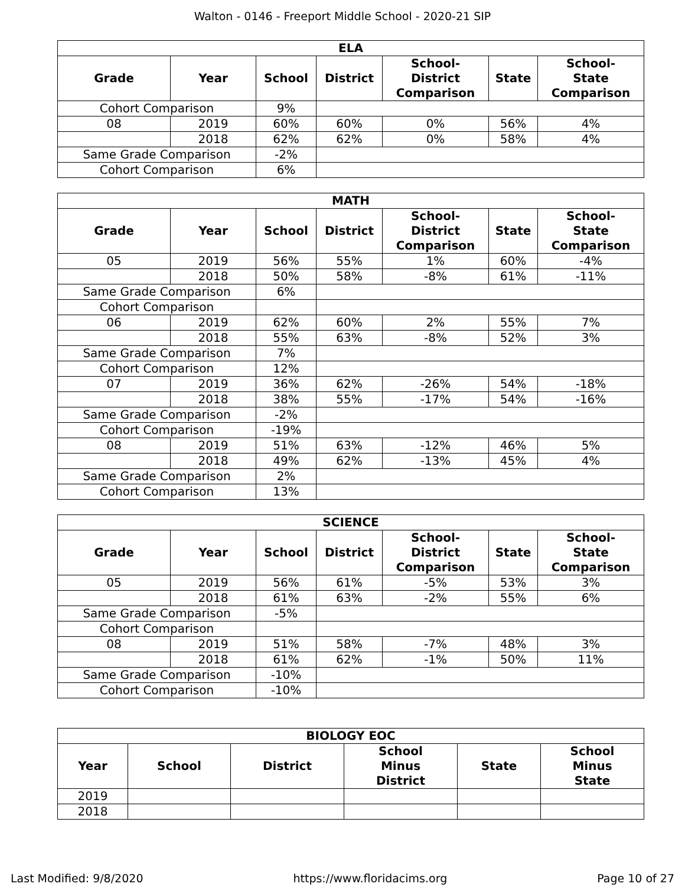Walton - 0146 - Freeport Middle School - 2020-21 SIP
| ELA | | | | | | |
| --- | --- | --- | --- | --- | --- | --- |
| Grade | Year | School | District | School- District Comparison | State | School- State Comparison |
| Cohort Comparison | | 9% | | | | |
| 08 | 2019 | 60% | 60% | 0% | 56% | 4% |
| | 2018 | 62% | 62% | 0% | 58% | 4% |
| Same Grade Comparison | | -2% | | | | |
| Cohort Comparison | | 6% | | | | |
| MATH | | | | | | |
| --- | --- | --- | --- | --- | --- | --- |
| Grade | Year | School | District | School- District Comparison | State | School- State Comparison |
| 05 | 2019 | 56% | 55% | 1% | 60% | -4% |
| | 2018 | 50% | 58% | -8% | 61% | -11% |
| Same Grade Comparison | | 6% | | | | |
| Cohort Comparison | | | | | | |
| 06 | 2019 | 62% | 60% | 2% | 55% | 7% |
| | 2018 | 55% | 63% | -8% | 52% | 3% |
| Same Grade Comparison | | 7% | | | | |
| Cohort Comparison | | 12% | | | | |
| 07 | 2019 | 36% | 62% | -26% | 54% | -18% |
| | 2018 | 38% | 55% | -17% | 54% | -16% |
| Same Grade Comparison | | -2% | | | | |
| Cohort Comparison | | -19% | | | | |
| 08 | 2019 | 51% | 63% | -12% | 46% | 5% |
| | 2018 | 49% | 62% | -13% | 45% | 4% |
| Same Grade Comparison | | 2% | | | | |
| Cohort Comparison | | 13% | | | | |
| SCIENCE | | | | | | |
| --- | --- | --- | --- | --- | --- | --- |
| Grade | Year | School | District | School- District Comparison | State | School- State Comparison |
| 05 | 2019 | 56% | 61% | -5% | 53% | 3% |
| | 2018 | 61% | 63% | -2% | 55% | 6% |
| Same Grade Comparison | | -5% | | | | |
| Cohort Comparison | | | | | | |
| 08 | 2019 | 51% | 58% | -7% | 48% | 3% |
| | 2018 | 61% | 62% | -1% | 50% | 11% |
| Same Grade Comparison | | -10% | | | | |
| Cohort Comparison | | -10% | | | | |
| BIOLOGY EOC | | | | | |
| --- | --- | --- | --- | --- | --- |
| Year | School | District | School Minus District | State | School Minus State |
| 2019 | | | | | |
| 2018 | | | | | |
Last Modified: 9/8/2020 https://www.floridacims.org Page 10 of 27